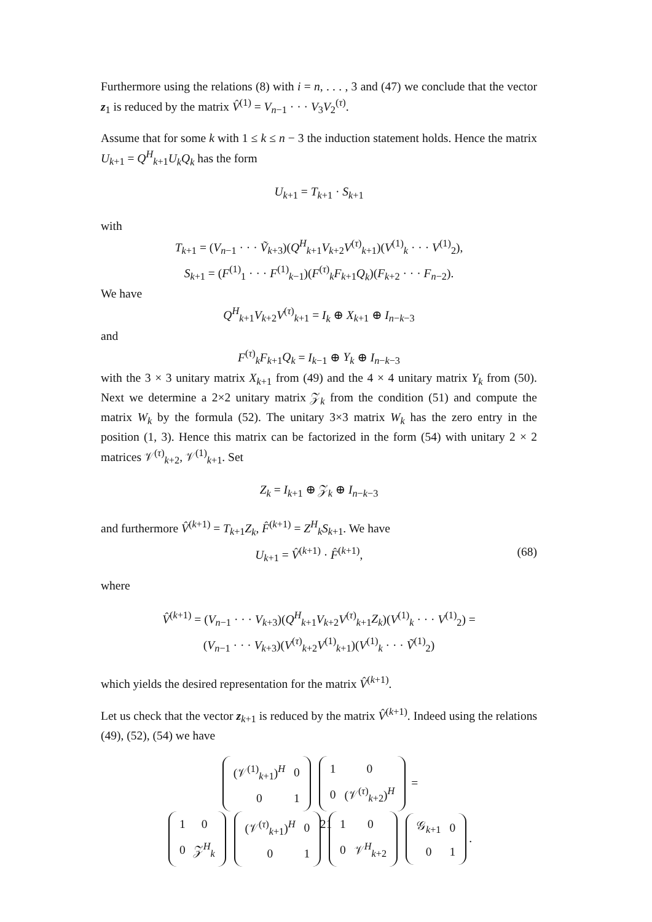Furthermore using the relations (8) with i = n, . . . , 3 and (47) we conclude that the vector z<sub>1</sub> is reduced by the matrix V̂<sup>(1)</sup> = V<sub>n−1</sub> · · · V<sub>3</sub>V<sub>2</sub><sup>(τ)</sup>.
Assume that for some k with 1 ≤ k ≤ n − 3 the induction statement holds. Hence the matrix U<sub>k+1</sub> = Q<sup>H</sup><sub>k+1</sub>U<sub>k</sub>Q<sub>k</sub> has the form
U<sub>k+1</sub> = T<sub>k+1</sub> · S<sub>k+1</sub>
with
T<sub>k+1</sub> = (V<sub>n−1</sub> · · · Ṽ<sub>k+3</sub>)(Q<sup>H</sup><sub>k+1</sub>V<sub>k+2</sub>V<sup>(τ)</sup><sub>k+1</sub>)(V<sup>(1)</sup><sub>k</sub> · · · V<sup>(1)</sup><sub>2</sub>),
S<sub>k+1</sub> = (F<sup>(1)</sup><sub>1</sub> · · · F<sup>(1)</sup><sub>k−1</sub>)(F<sup>(τ)</sup><sub>k</sub>F<sub>k+1</sub>Q<sub>k</sub>)(F<sub>k+2</sub> · · · F<sub>n−2</sub>).
We have
Q<sup>H</sup><sub>k+1</sub>V<sub>k+2</sub>V<sup>(τ)</sup><sub>k+1</sub> = I<sub>k</sub> ⊕ X<sub>k+1</sub> ⊕ I<sub>n−k−3</sub>
and
F<sup>(τ)</sup><sub>k</sub>F<sub>k+1</sub>Q<sub>k</sub> = I<sub>k−1</sub> ⊕ Y<sub>k</sub> ⊕ I<sub>n−k−3</sub>
with the 3 × 3 unitary matrix X<sub>k+1</sub> from (49) and the 4 × 4 unitary matrix Y<sub>k</sub> from (50). Next we determine a 2×2 unitary matrix 𝒵<sub>k</sub> from the condition (51) and compute the matrix W<sub>k</sub> by the formula (52). The unitary 3×3 matrix W<sub>k</sub> has the zero entry in the position (1, 3). Hence this matrix can be factorized in the form (54) with unitary 2 × 2 matrices 𝒱<sup>(τ)</sup><sub>k+2</sub>, 𝒱<sup>(1)</sup><sub>k+1</sub>. Set
Z<sub>k</sub> = I<sub>k+1</sub> ⊕ 𝒵<sub>k</sub> ⊕ I<sub>n−k−3</sub>
and furthermore V̂<sup>(k+1)</sup> = T<sub>k+1</sub>Z<sub>k</sub>, F̂<sup>(k+1)</sup> = Z<sup>H</sup><sub>k</sub>S<sub>k+1</sub>. We have
U<sub>k+1</sub> = V̂<sup>(k+1)</sup> · F̂<sup>(k+1)</sup>, (68)
where
V̂<sup>(k+1)</sup> = (V<sub>n−1</sub> · · · V<sub>k+3</sub>)(Q<sup>H</sup><sub>k+1</sub>V<sub>k+2</sub>V<sup>(τ)</sup><sub>k+1</sub>Z<sub>k</sub>)(V<sup>(1)</sup><sub>k</sub> · · · V<sup>(1)</sup><sub>2</sub>) =
(V<sub>n−1</sub> · · · V<sub>k+3</sub>)(V<sup>(τ)</sup><sub>k+2</sub>V<sup>(1)</sup><sub>k+1</sub>)(V<sup>(1)</sup><sub>k</sub> · · · Ṽ<sup>(1)</sup><sub>2</sub>)
which yields the desired representation for the matrix V̂<sup>(k+1)</sup>.
Let us check that the vector z<sub>k+1</sub> is reduced by the matrix V̂<sup>(k+1)</sup>. Indeed using the relations (49), (52), (54) we have
| (𝒱<sup>(1)</sup><sub>k+1</sub>)<sup>H</sup> | 0 |
| 0 | 1 |
| 1 | 0 |
| 0 | (𝒱<sup>(τ)</sup><sub>k+2</sub>)<sup>H</sup> |
=
| 1 | 0 |
| 0 | 𝒵<sup>H</sup><sub>k</sub> |
| (𝒱<sup>(τ)</sup><sub>k+1</sub>)<sup>H</sup> | 0 |
| 0 | 1 |
| 1 | 0 |
| 0 | 𝒱<sup>H</sup><sub>k+2</sub> |
| 𝒢<sub>k+1</sub> | 0 |
| 0 | 1 |
.
21